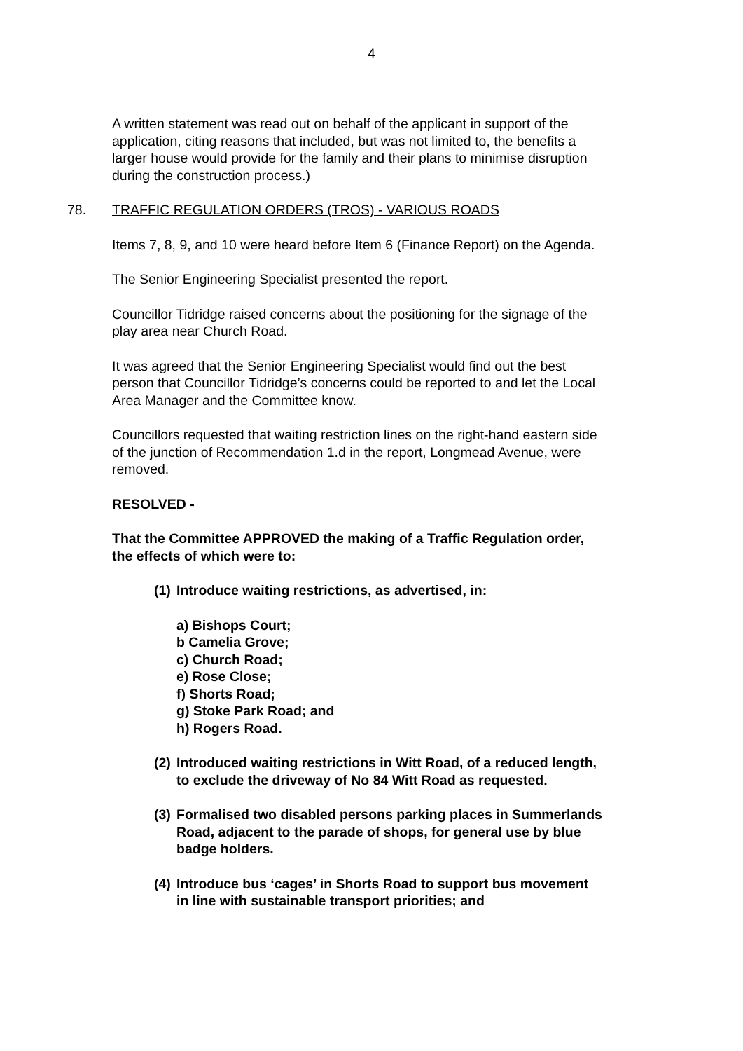4
A written statement was read out on behalf of the applicant in support of the application, citing reasons that included, but was not limited to, the benefits a larger house would provide for the family and their plans to minimise disruption during the construction process.)
78. TRAFFIC REGULATION ORDERS (TROS) - VARIOUS ROADS
Items 7, 8, 9, and 10 were heard before Item 6 (Finance Report) on the Agenda.
The Senior Engineering Specialist presented the report.
Councillor Tidridge raised concerns about the positioning for the signage of the play area near Church Road.
It was agreed that the Senior Engineering Specialist would find out the best person that Councillor Tidridge’s concerns could be reported to and let the Local Area Manager and the Committee know.
Councillors requested that waiting restriction lines on the right-hand eastern side of the junction of Recommendation 1.d in the report, Longmead Avenue, were removed.
RESOLVED -
That the Committee APPROVED the making of a Traffic Regulation order, the effects of which were to:
(1) Introduce waiting restrictions, as advertised, in:
a) Bishops Court;
b Camelia Grove;
c) Church Road;
e) Rose Close;
f) Shorts Road;
g) Stoke Park Road; and
h) Rogers Road.
(2) Introduced waiting restrictions in Witt Road, of a reduced length, to exclude the driveway of No 84 Witt Road as requested.
(3) Formalised two disabled persons parking places in Summerlands Road, adjacent to the parade of shops, for general use by blue badge holders.
(4) Introduce bus ‘cages’ in Shorts Road to support bus movement in line with sustainable transport priorities; and